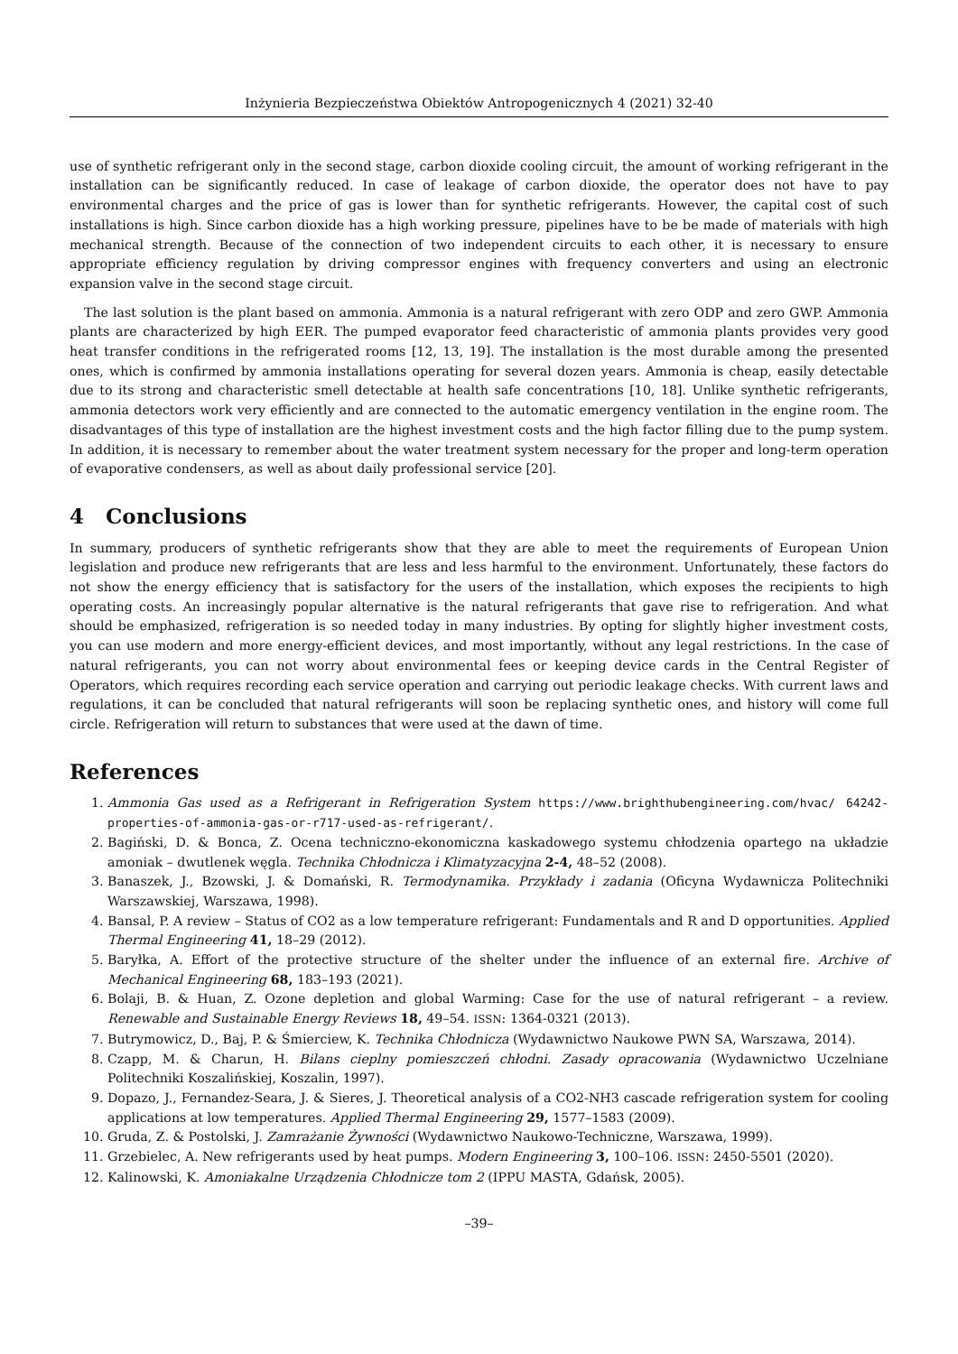Inżynieria Bezpieczeństwa Obiektów Antropogenicznych 4 (2021) 32-40
use of synthetic refrigerant only in the second stage, carbon dioxide cooling circuit, the amount of working refrigerant in the installation can be significantly reduced. In case of leakage of carbon dioxide, the operator does not have to pay environmental charges and the price of gas is lower than for synthetic refrigerants. However, the capital cost of such installations is high. Since carbon dioxide has a high working pressure, pipelines have to be be made of materials with high mechanical strength. Because of the connection of two independent circuits to each other, it is necessary to ensure appropriate efficiency regulation by driving compressor engines with frequency converters and using an electronic expansion valve in the second stage circuit.
The last solution is the plant based on ammonia. Ammonia is a natural refrigerant with zero ODP and zero GWP. Ammonia plants are characterized by high EER. The pumped evaporator feed characteristic of ammonia plants provides very good heat transfer conditions in the refrigerated rooms [12, 13, 19]. The installation is the most durable among the presented ones, which is confirmed by ammonia installations operating for several dozen years. Ammonia is cheap, easily detectable due to its strong and characteristic smell detectable at health safe concentrations [10, 18]. Unlike synthetic refrigerants, ammonia detectors work very efficiently and are connected to the automatic emergency ventilation in the engine room. The disadvantages of this type of installation are the highest investment costs and the high factor filling due to the pump system. In addition, it is necessary to remember about the water treatment system necessary for the proper and long-term operation of evaporative condensers, as well as about daily professional service [20].
4 Conclusions
In summary, producers of synthetic refrigerants show that they are able to meet the requirements of European Union legislation and produce new refrigerants that are less and less harmful to the environment. Unfortunately, these factors do not show the energy efficiency that is satisfactory for the users of the installation, which exposes the recipients to high operating costs. An increasingly popular alternative is the natural refrigerants that gave rise to refrigeration. And what should be emphasized, refrigeration is so needed today in many industries. By opting for slightly higher investment costs, you can use modern and more energy-efficient devices, and most importantly, without any legal restrictions. In the case of natural refrigerants, you can not worry about environmental fees or keeping device cards in the Central Register of Operators, which requires recording each service operation and carrying out periodic leakage checks. With current laws and regulations, it can be concluded that natural refrigerants will soon be replacing synthetic ones, and history will come full circle. Refrigeration will return to substances that were used at the dawn of time.
References
1. Ammonia Gas used as a Refrigerant in Refrigeration System https://www.brighthubengineering.com/hvac/ 64242-properties-of-ammonia-gas-or-r717-used-as-refrigerant/.
2. Bagiński, D. & Bonca, Z. Ocena techniczno-ekonomiczna kaskadowego systemu chłodzenia opartego na układzie amoniak – dwutlenek węgla. Technika Chłodnicza i Klimatyzacyjna 2-4, 48–52 (2008).
3. Banaszek, J., Bzowski, J. & Domański, R. Termodynamika. Przykłady i zadania (Oficyna Wydawnicza Politechniki Warszawskiej, Warszawa, 1998).
4. Bansal, P. A review – Status of CO2 as a low temperature refrigerant: Fundamentals and R and D opportunities. Applied Thermal Engineering 41, 18–29 (2012).
5. Baryłka, A. Effort of the protective structure of the shelter under the influence of an external fire. Archive of Mechanical Engineering 68, 183–193 (2021).
6. Bolaji, B. & Huan, Z. Ozone depletion and global Warming: Case for the use of natural refrigerant – a review. Renewable and Sustainable Energy Reviews 18, 49–54. ISSN: 1364-0321 (2013).
7. Butrymowicz, D., Baj, P. & Śmierciew, K. Technika Chłodnicza (Wydawnictwo Naukowe PWN SA, Warszawa, 2014).
8. Czapp, M. & Charun, H. Bilans cieplny pomieszczeń chłodni. Zasady opracowania (Wydawnictwo Uczelniane Politechniki Koszalińskiej, Koszalin, 1997).
9. Dopazo, J., Fernandez-Seara, J. & Sieres, J. Theoretical analysis of a CO2-NH3 cascade refrigeration system for cooling applications at low temperatures. Applied Thermal Engineering 29, 1577–1583 (2009).
10. Gruda, Z. & Postolski, J. Zamrażanie Żywności (Wydawnictwo Naukowo-Techniczne, Warszawa, 1999).
11. Grzebielec, A. New refrigerants used by heat pumps. Modern Engineering 3, 100–106. ISSN: 2450-5501 (2020).
12. Kalinowski, K. Amoniakalne Urządzenia Chłodnicze tom 2 (IPPU MASTA, Gdańsk, 2005).
–39–